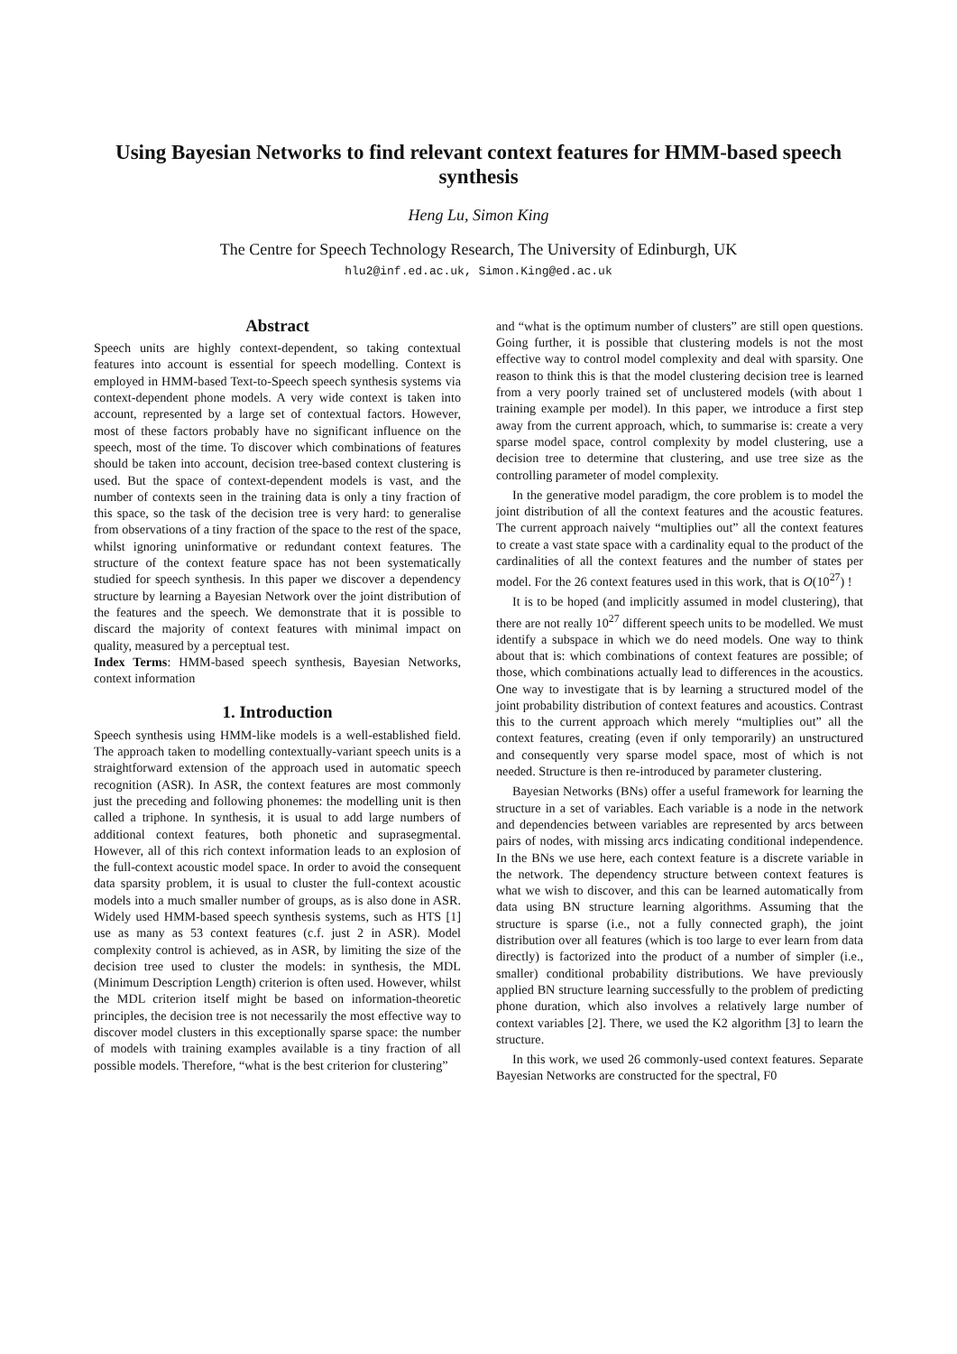Using Bayesian Networks to find relevant context features for HMM-based speech synthesis
Heng Lu, Simon King
The Centre for Speech Technology Research, The University of Edinburgh, UK
hlu2@inf.ed.ac.uk, Simon.King@ed.ac.uk
Abstract
Speech units are highly context-dependent, so taking contextual features into account is essential for speech modelling. Context is employed in HMM-based Text-to-Speech speech synthesis systems via context-dependent phone models. A very wide context is taken into account, represented by a large set of contextual factors. However, most of these factors probably have no significant influence on the speech, most of the time. To discover which combinations of features should be taken into account, decision tree-based context clustering is used. But the space of context-dependent models is vast, and the number of contexts seen in the training data is only a tiny fraction of this space, so the task of the decision tree is very hard: to generalise from observations of a tiny fraction of the space to the rest of the space, whilst ignoring uninformative or redundant context features. The structure of the context feature space has not been systematically studied for speech synthesis. In this paper we discover a dependency structure by learning a Bayesian Network over the joint distribution of the features and the speech. We demonstrate that it is possible to discard the majority of context features with minimal impact on quality, measured by a perceptual test.
Index Terms: HMM-based speech synthesis, Bayesian Networks, context information
1. Introduction
Speech synthesis using HMM-like models is a well-established field. The approach taken to modelling contextually-variant speech units is a straightforward extension of the approach used in automatic speech recognition (ASR). In ASR, the context features are most commonly just the preceding and following phonemes: the modelling unit is then called a triphone. In synthesis, it is usual to add large numbers of additional context features, both phonetic and suprasegmental. However, all of this rich context information leads to an explosion of the full-context acoustic model space. In order to avoid the consequent data sparsity problem, it is usual to cluster the full-context acoustic models into a much smaller number of groups, as is also done in ASR. Widely used HMM-based speech synthesis systems, such as HTS [1] use as many as 53 context features (c.f. just 2 in ASR). Model complexity control is achieved, as in ASR, by limiting the size of the decision tree used to cluster the models: in synthesis, the MDL (Minimum Description Length) criterion is often used. However, whilst the MDL criterion itself might be based on information-theoretic principles, the decision tree is not necessarily the most effective way to discover model clusters in this exceptionally sparse space: the number of models with training examples available is a tiny fraction of all possible models. Therefore, “what is the best criterion for clustering”
and “what is the optimum number of clusters” are still open questions. Going further, it is possible that clustering models is not the most effective way to control model complexity and deal with sparsity. One reason to think this is that the model clustering decision tree is learned from a very poorly trained set of unclustered models (with about 1 training example per model). In this paper, we introduce a first step away from the current approach, which, to summarise is: create a very sparse model space, control complexity by model clustering, use a decision tree to determine that clustering, and use tree size as the controlling parameter of model complexity.
In the generative model paradigm, the core problem is to model the joint distribution of all the context features and the acoustic features. The current approach naively “multiplies out” all the context features to create a vast state space with a cardinality equal to the product of the cardinalities of all the context features and the number of states per model. For the 26 context features used in this work, that is O(10<sup>27</sup>) !
It is to be hoped (and implicitly assumed in model clustering), that there are not really 10<sup>27</sup> different speech units to be modelled. We must identify a subspace in which we do need models. One way to think about that is: which combinations of context features are possible; of those, which combinations actually lead to differences in the acoustics. One way to investigate that is by learning a structured model of the joint probability distribution of context features and acoustics. Contrast this to the current approach which merely “multiplies out” all the context features, creating (even if only temporarily) an unstructured and consequently very sparse model space, most of which is not needed. Structure is then re-introduced by parameter clustering.
Bayesian Networks (BNs) offer a useful framework for learning the structure in a set of variables. Each variable is a node in the network and dependencies between variables are represented by arcs between pairs of nodes, with missing arcs indicating conditional independence. In the BNs we use here, each context feature is a discrete variable in the network. The dependency structure between context features is what we wish to discover, and this can be learned automatically from data using BN structure learning algorithms. Assuming that the structure is sparse (i.e., not a fully connected graph), the joint distribution over all features (which is too large to ever learn from data directly) is factorized into the product of a number of simpler (i.e., smaller) conditional probability distributions. We have previously applied BN structure learning successfully to the problem of predicting phone duration, which also involves a relatively large number of context variables [2]. There, we used the K2 algorithm [3] to learn the structure.
In this work, we used 26 commonly-used context features. Separate Bayesian Networks are constructed for the spectral, F0